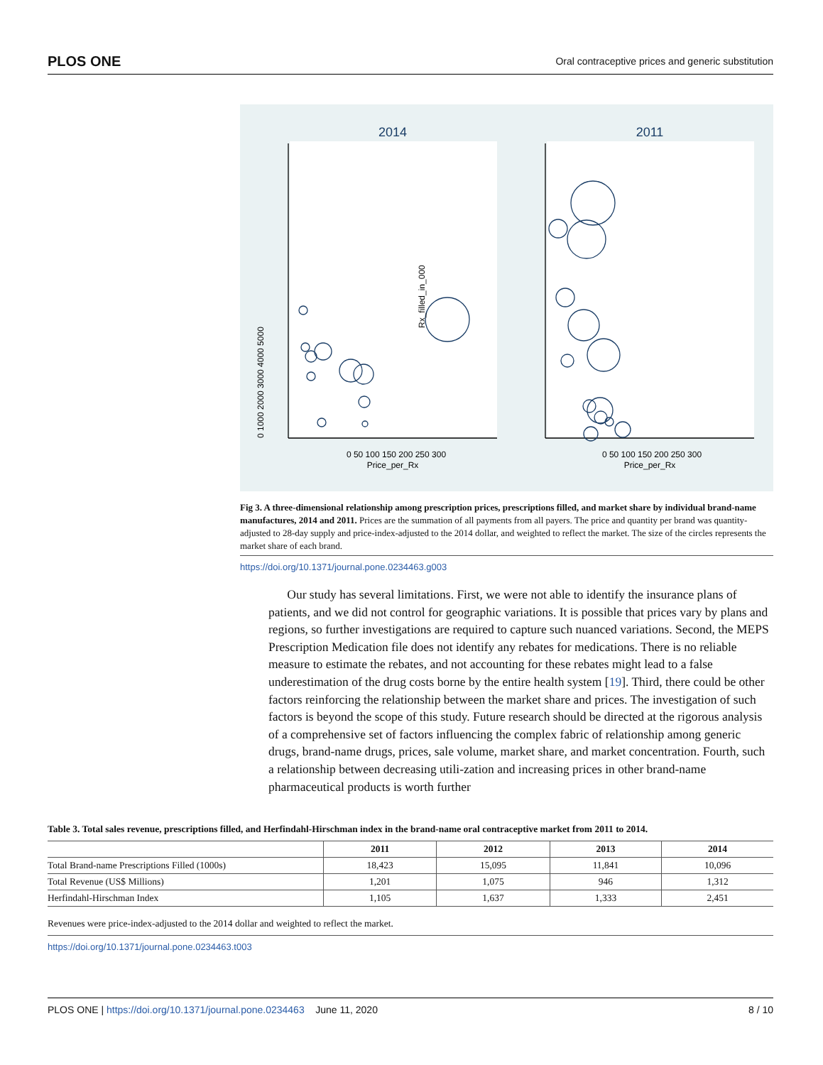PLOS ONE Oral contraceptive prices and generic substitution
2014
2011
0 50 100 150 200 250 300
Price_per_Rx
0 50 100 150 200 250 300
Price_per_Rx
Rx_filled_in_000
0 1000 2000 3000 4000 5000
Fig 3. A three-dimensional relationship among prescription prices, prescriptions filled, and market share by individual brand-name manufactures, 2014 and 2011. Prices are the summation of all payments from all payers. The price and quantity per brand was quantity-adjusted to 28-day supply and price-index-adjusted to the 2014 dollar, and weighted to reflect the market. The size of the circles represents the market share of each brand.
https://doi.org/10.1371/journal.pone.0234463.g003
Our study has several limitations. First, we were not able to identify the insurance plans of patients, and we did not control for geographic variations. It is possible that prices vary by plans and regions, so further investigations are required to capture such nuanced variations. Second, the MEPS Prescription Medication file does not identify any rebates for medications. There is no reliable measure to estimate the rebates, and not accounting for these rebates might lead to a false underestimation of the drug costs borne by the entire health system [19]. Third, there could be other factors reinforcing the relationship between the market share and prices. The investigation of such factors is beyond the scope of this study. Future research should be directed at the rigorous analysis of a comprehensive set of factors influencing the complex fabric of relationship among generic drugs, brand-name drugs, prices, sale volume, market share, and market concentration. Fourth, such a relationship between decreasing utili-zation and increasing prices in other brand-name pharmaceutical products is worth further
Table 3. Total sales revenue, prescriptions filled, and Herfindahl-Hirschman index in the brand-name oral contraceptive market from 2011 to 2014.
| | 2011 | 2012 | 2013 | 2014 |
| --- | --- | --- | --- | --- |
| Total Brand-name Prescriptions Filled (1000s) | 18,423 | 15,095 | 11,841 | 10,096 |
| Total Revenue (US$ Millions) | 1,201 | 1,075 | 946 | 1,312 |
| Herfindahl-Hirschman Index | 1,105 | 1,637 | 1,333 | 2,451 |
Revenues were price-index-adjusted to the 2014 dollar and weighted to reflect the market.
https://doi.org/10.1371/journal.pone.0234463.t003
PLOS ONE | https://doi.org/10.1371/journal.pone.0234463 June 11, 2020 8 / 10